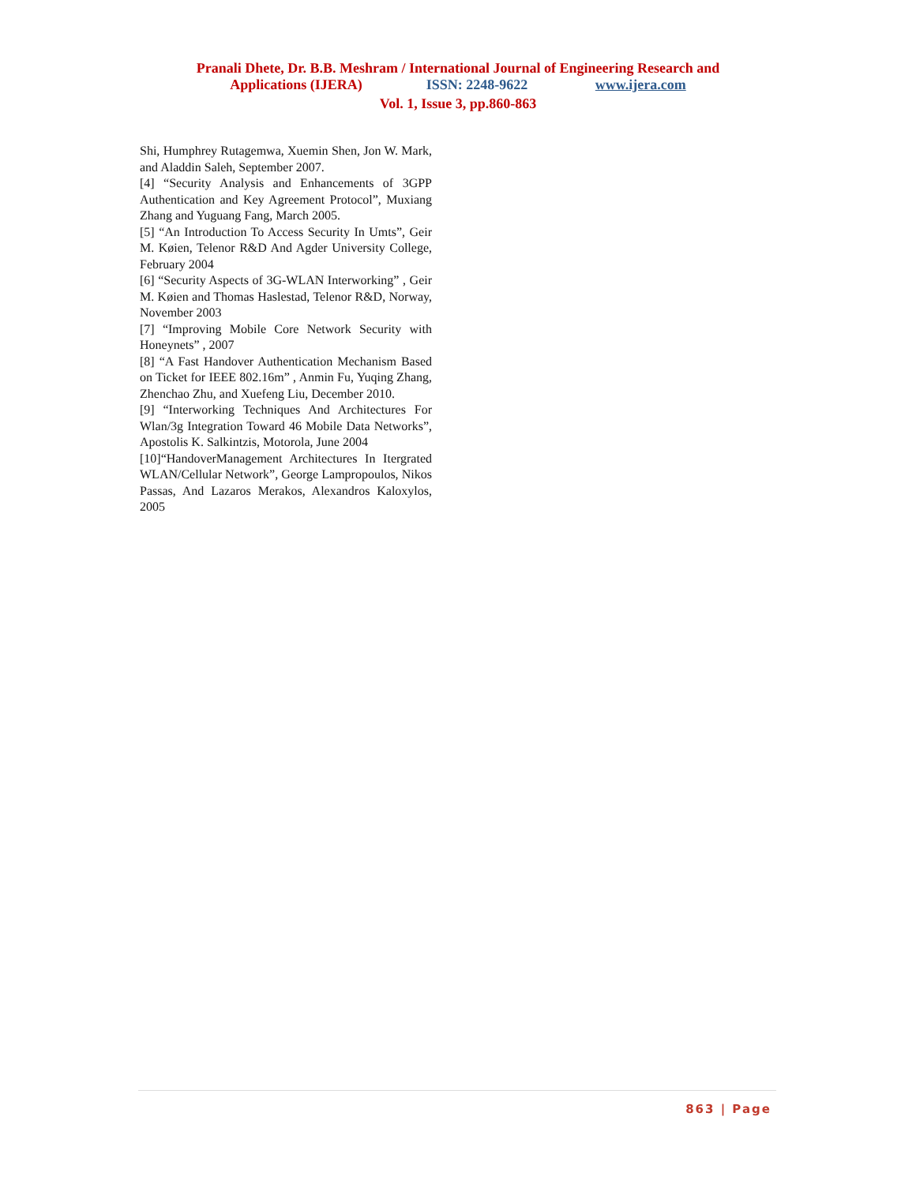Pranali Dhete, Dr. B.B. Meshram / International Journal of Engineering Research and
Applications (IJERA) ISSN: 2248-9622 www.ijera.com
Vol. 1, Issue 3, pp.860-863
Shi, Humphrey Rutagemwa, Xuemin Shen, Jon W. Mark, and Aladdin Saleh, September 2007.
[4] “Security Analysis and Enhancements of 3GPP Authentication and Key Agreement Protocol”, Muxiang Zhang and Yuguang Fang, March 2005.
[5] “An Introduction To Access Security In Umts”, Geir M. Køien, Telenor R&D And Agder University College, February 2004
[6] “Security Aspects of 3G-WLAN Interworking” , Geir M. Køien and Thomas Haslestad, Telenor R&D, Norway, November 2003
[7] “Improving Mobile Core Network Security with Honeynets” , 2007
[8] “A Fast Handover Authentication Mechanism Based on Ticket for IEEE 802.16m” , Anmin Fu, Yuqing Zhang, Zhenchao Zhu, and Xuefeng Liu, December 2010.
[9] “Interworking Techniques And Architectures For Wlan/3g Integration Toward 46 Mobile Data Networks”, Apostolis K. Salkintzis, Motorola, June 2004
[10]“HandoverManagement Architectures In Itergrated WLAN/Cellular Network”, George Lampropoulos, Nikos Passas, And Lazaros Merakos, Alexandros Kaloxylos, 2005
863 | Page